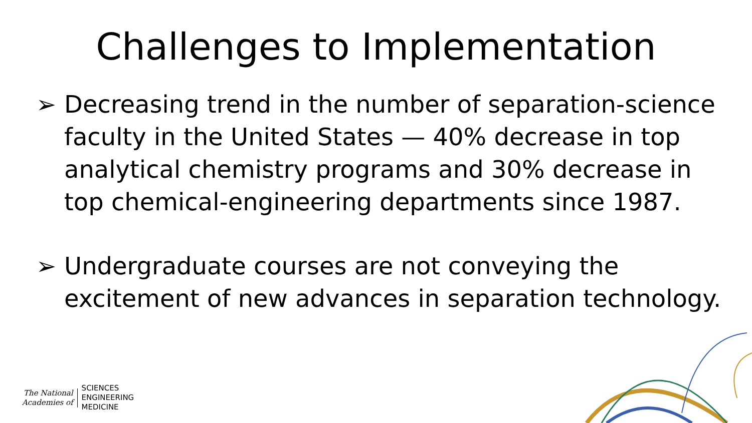Challenges to Implementation
➢ Decreasing trend in the number of separation-science faculty in the United States — 40% decrease in top analytical chemistry programs and 30% decrease in top chemical-engineering departments since 1987.
➢ Undergraduate courses are not conveying the excitement of new advances in separation technology.
The National
Academies of
SCIENCES
ENGINEERING
MEDICINE